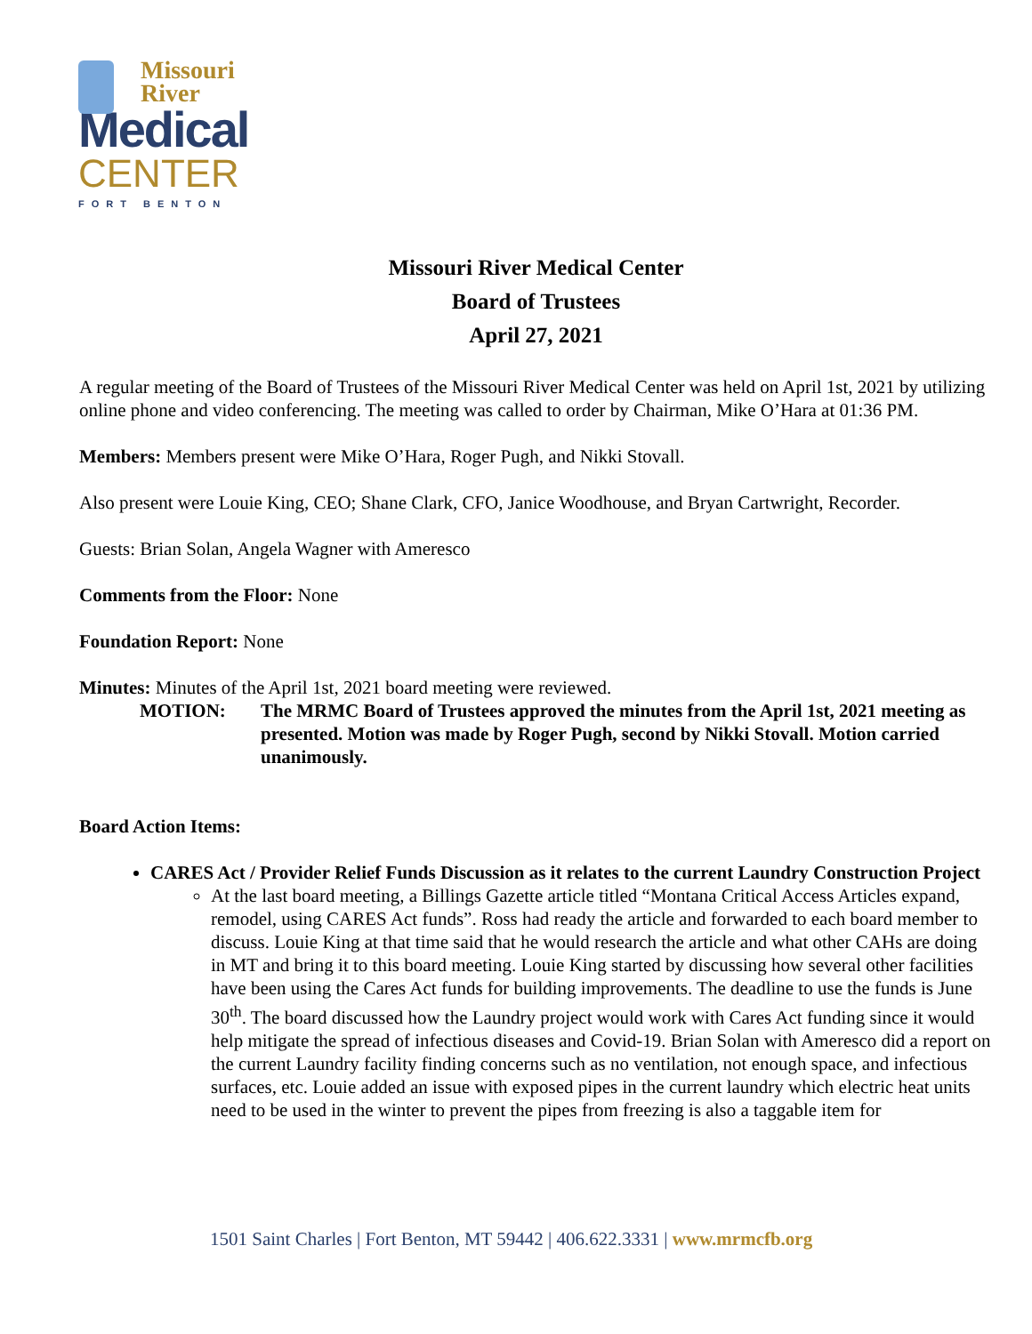Missouri
River
Medical
CENTER
FORT BENTON
Missouri River Medical Center
Board of Trustees
April 27, 2021
A regular meeting of the Board of Trustees of the Missouri River Medical Center was held on April 1st, 2021 by utilizing online phone and video conferencing. The meeting was called to order by Chairman, Mike O’Hara at 01:36 PM.
Members: Members present were Mike O’Hara, Roger Pugh, and Nikki Stovall.
Also present were Louie King, CEO; Shane Clark, CFO, Janice Woodhouse, and Bryan Cartwright, Recorder.
Guests: Brian Solan, Angela Wagner with Ameresco
Comments from the Floor: None
Foundation Report: None
Minutes: Minutes of the April 1st, 2021 board meeting were reviewed.
MOTION: The MRMC Board of Trustees approved the minutes from the April 1st, 2021 meeting as presented. Motion was made by Roger Pugh, second by Nikki Stovall. Motion carried unanimously.
Board Action Items:
CARES Act / Provider Relief Funds Discussion as it relates to the current Laundry Construction Project
At the last board meeting, a Billings Gazette article titled “Montana Critical Access Articles expand, remodel, using CARES Act funds”. Ross had ready the article and forwarded to each board member to discuss. Louie King at that time said that he would research the article and what other CAHs are doing in MT and bring it to this board meeting. Louie King started by discussing how several other facilities have been using the Cares Act funds for building improvements. The deadline to use the funds is June 30<sup>th</sup>. The board discussed how the Laundry project would work with Cares Act funding since it would help mitigate the spread of infectious diseases and Covid-19. Brian Solan with Ameresco did a report on the current Laundry facility finding concerns such as no ventilation, not enough space, and infectious surfaces, etc. Louie added an issue with exposed pipes in the current laundry which electric heat units need to be used in the winter to prevent the pipes from freezing is also a taggable item for
1501 Saint Charles | Fort Benton, MT 59442 | 406.622.3331 | www.mrmcfb.org